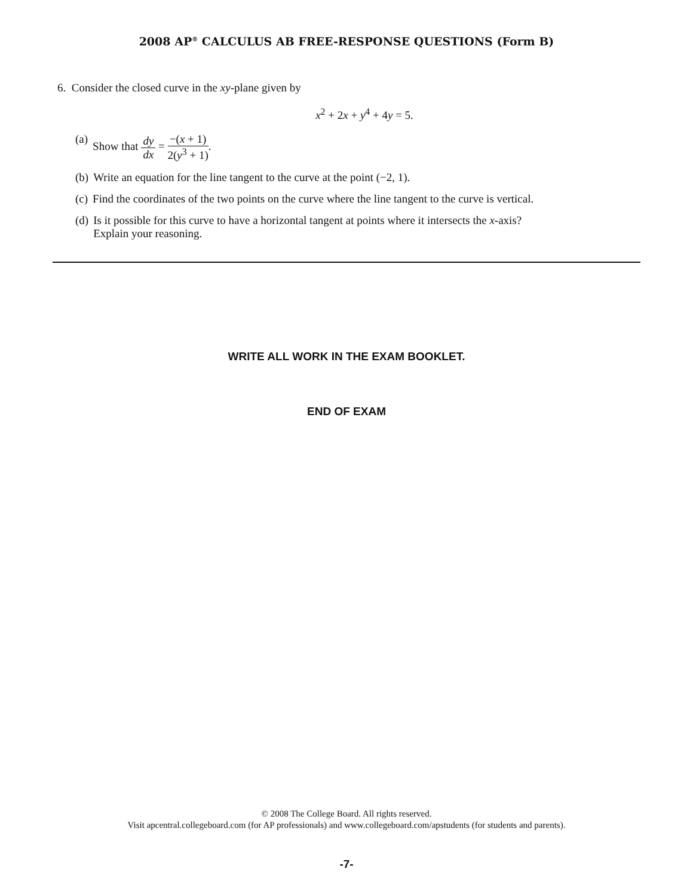2008 AP<sup>®</sup> CALCULUS AB FREE-RESPONSE QUESTIONS (Form B)
6. Consider the closed curve in the xy-plane given by
x<sup>2</sup> + 2x + y<sup>4</sup> + 4y = 5.
(a) Show that dy dx = −(x + 1) 2(y<sup>3</sup> + 1).
(b) Write an equation for the line tangent to the curve at the point (−2, 1).
(c) Find the coordinates of the two points on the curve where the line tangent to the curve is vertical.
(d) Is it possible for this curve to have a horizontal tangent at points where it intersects the x-axis?
Explain your reasoning.
WRITE ALL WORK IN THE EXAM BOOKLET.
END OF EXAM
© 2008 The College Board. All rights reserved.
Visit apcentral.collegeboard.com (for AP professionals) and www.collegeboard.com/apstudents (for students and parents).
-7-